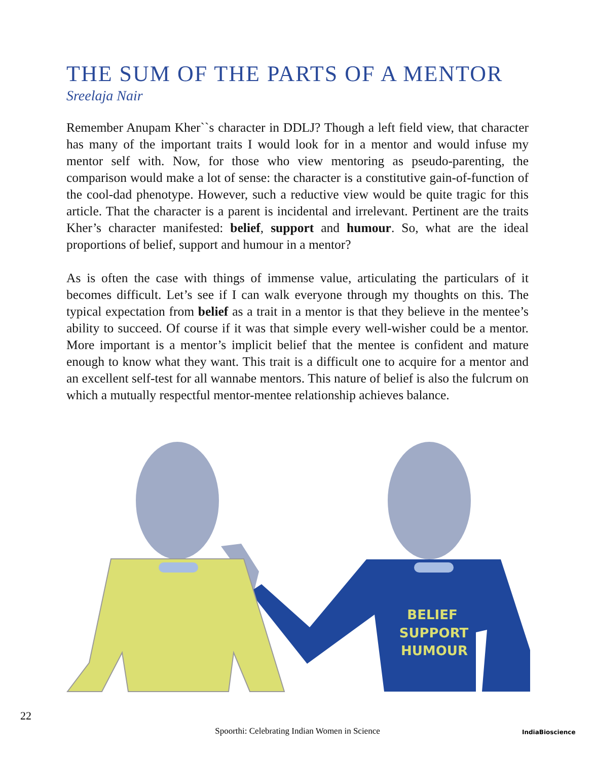THE SUM OF THE PARTS OF A MENTOR
Sreelaja Nair
Remember Anupam Kher``s character in DDLJ? Though a left field view, that character has many of the important traits I would look for in a mentor and would infuse my mentor self with. Now, for those who view mentoring as pseudo-parenting, the comparison would make a lot of sense: the character is a constitutive gain-of-function of the cool-dad phenotype. However, such a reductive view would be quite tragic for this article. That the character is a parent is incidental and irrelevant. Pertinent are the traits Kher’s character manifested: belief, support and humour. So, what are the ideal proportions of belief, support and humour in a mentor?
As is often the case with things of immense value, articulating the particulars of it becomes difficult. Let’s see if I can walk everyone through my thoughts on this. The typical expectation from belief as a trait in a mentor is that they believe in the mentee’s ability to succeed. Of course if it was that simple every well-wisher could be a mentor. More important is a mentor’s implicit belief that the mentee is confident and mature enough to know what they want. This trait is a difficult one to acquire for a mentor and an excellent self-test for all wannabe mentors. This nature of belief is also the fulcrum on which a mutually respectful mentor-mentee relationship achieves balance.
BELIEF
SUPPORT
HUMOUR
22
Spoorthi: Celebrating Indian Women in Science IndiaBioscience